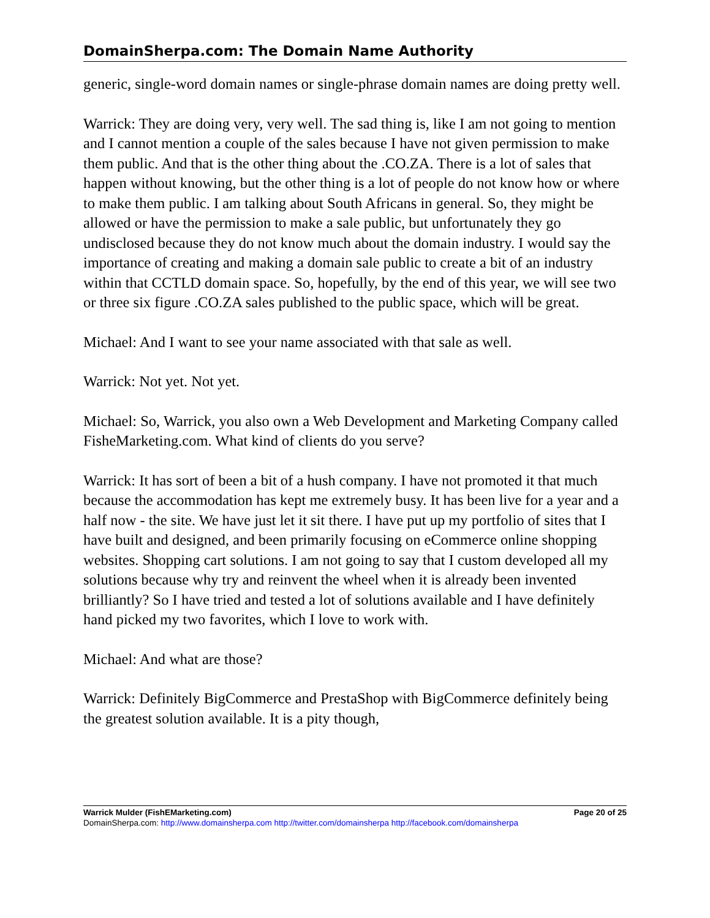DomainSherpa.com: The Domain Name Authority
generic, single-word domain names or single-phrase domain names are doing pretty well.
Warrick: They are doing very, very well. The sad thing is, like I am not going to mention and I cannot mention a couple of the sales because I have not given permission to make them public. And that is the other thing about the .CO.ZA. There is a lot of sales that happen without knowing, but the other thing is a lot of people do not know how or where to make them public. I am talking about South Africans in general. So, they might be allowed or have the permission to make a sale public, but unfortunately they go undisclosed because they do not know much about the domain industry. I would say the importance of creating and making a domain sale public to create a bit of an industry within that CCTLD domain space. So, hopefully, by the end of this year, we will see two or three six figure .CO.ZA sales published to the public space, which will be great.
Michael: And I want to see your name associated with that sale as well.
Warrick: Not yet. Not yet.
Michael: So, Warrick, you also own a Web Development and Marketing Company called FisheMarketing.com. What kind of clients do you serve?
Warrick: It has sort of been a bit of a hush company. I have not promoted it that much because the accommodation has kept me extremely busy. It has been live for a year and a half now - the site. We have just let it sit there. I have put up my portfolio of sites that I have built and designed, and been primarily focusing on eCommerce online shopping websites. Shopping cart solutions. I am not going to say that I custom developed all my solutions because why try and reinvent the wheel when it is already been invented brilliantly? So I have tried and tested a lot of solutions available and I have definitely hand picked my two favorites, which I love to work with.
Michael: And what are those?
Warrick: Definitely BigCommerce and PrestaShop with BigCommerce definitely being the greatest solution available. It is a pity though,
Warrick Mulder (FishEMarketing.com) Page 20 of 25
DomainSherpa.com: http://www.domainsherpa.com http://twitter.com/domainsherpa http://facebook.com/domainsherpa